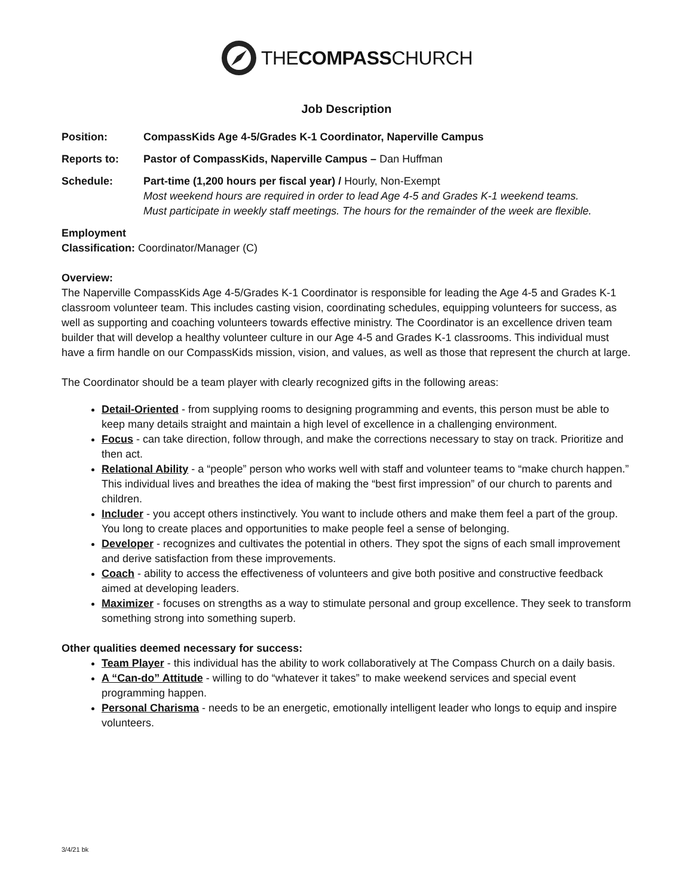THECOMPASSCHURCH
Job Description
Position: CompassKids Age 4-5/Grades K-1 Coordinator, Naperville Campus
Reports to: Pastor of CompassKids, Naperville Campus – Dan Huffman
Schedule: Part-time (1,200 hours per fiscal year) / Hourly, Non-Exempt
Most weekend hours are required in order to lead Age 4-5 and Grades K-1 weekend teams.
Must participate in weekly staff meetings. The hours for the remainder of the week are flexible.
Employment
Classification: Coordinator/Manager (C)
Overview:
The Naperville CompassKids Age 4-5/Grades K-1 Coordinator is responsible for leading the Age 4-5 and Grades K-1 classroom volunteer team. This includes casting vision, coordinating schedules, equipping volunteers for success, as well as supporting and coaching volunteers towards effective ministry. The Coordinator is an excellence driven team builder that will develop a healthy volunteer culture in our Age 4-5 and Grades K-1 classrooms. This individual must have a firm handle on our CompassKids mission, vision, and values, as well as those that represent the church at large.
The Coordinator should be a team player with clearly recognized gifts in the following areas:
Detail-Oriented - from supplying rooms to designing programming and events, this person must be able to keep many details straight and maintain a high level of excellence in a challenging environment.
Focus - can take direction, follow through, and make the corrections necessary to stay on track. Prioritize and then act.
Relational Ability - a “people” person who works well with staff and volunteer teams to “make church happen.” This individual lives and breathes the idea of making the “best first impression” of our church to parents and children.
Includer - you accept others instinctively. You want to include others and make them feel a part of the group. You long to create places and opportunities to make people feel a sense of belonging.
Developer - recognizes and cultivates the potential in others. They spot the signs of each small improvement and derive satisfaction from these improvements.
Coach - ability to access the effectiveness of volunteers and give both positive and constructive feedback aimed at developing leaders.
Maximizer - focuses on strengths as a way to stimulate personal and group excellence. They seek to transform something strong into something superb.
Other qualities deemed necessary for success:
Team Player - this individual has the ability to work collaboratively at The Compass Church on a daily basis.
A “Can-do” Attitude - willing to do “whatever it takes” to make weekend services and special event programming happen.
Personal Charisma - needs to be an energetic, emotionally intelligent leader who longs to equip and inspire volunteers.
3/4/21 bk